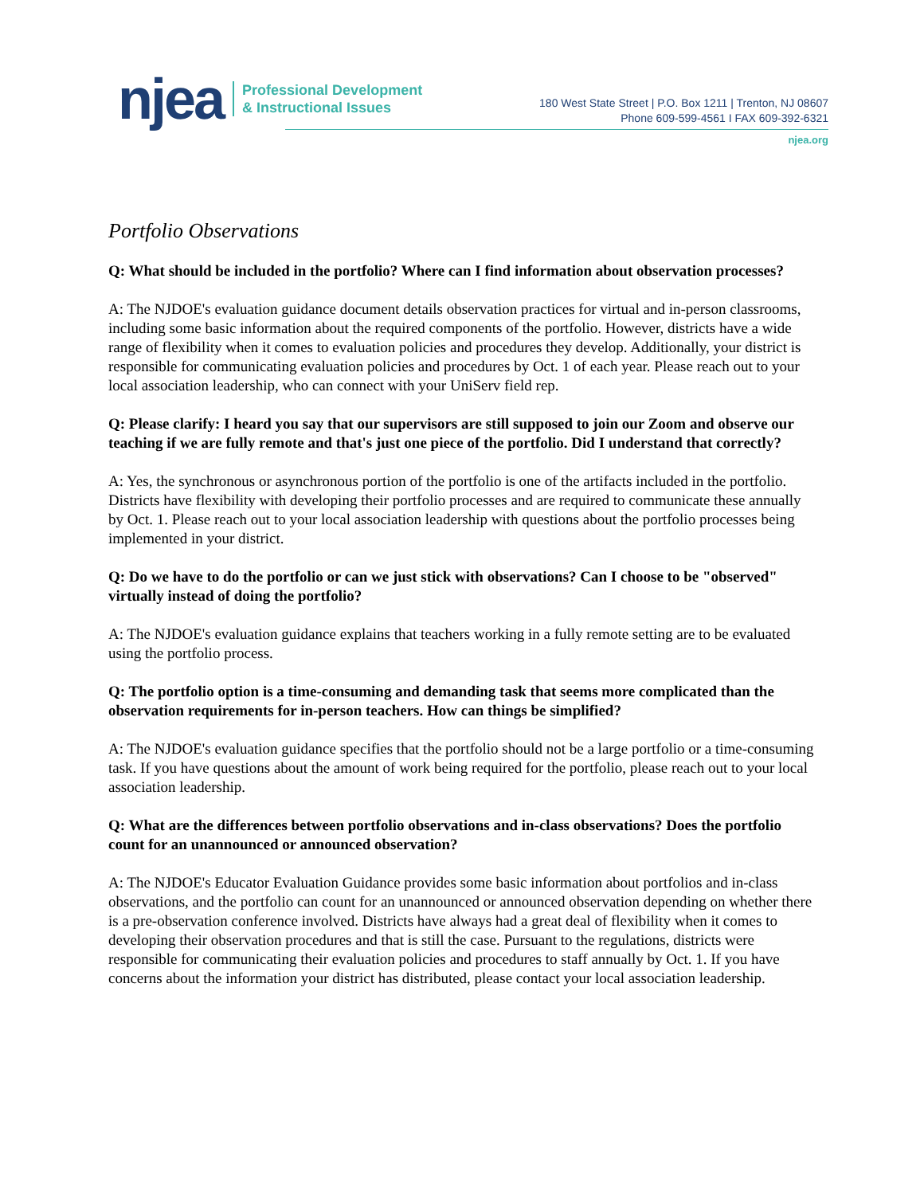njea
Professional Development
& Instructional Issues
180 West State Street | P.O. Box 1211 | Trenton, NJ 08607
Phone 609-599-4561 I FAX 609-392-6321
njea.org
Portfolio Observations
Q: What should be included in the portfolio? Where can I find information about observation processes?
A: The NJDOE's evaluation guidance document details observation practices for virtual and in-person classrooms, including some basic information about the required components of the portfolio. However, districts have a wide range of flexibility when it comes to evaluation policies and procedures they develop. Additionally, your district is responsible for communicating evaluation policies and procedures by Oct. 1 of each year. Please reach out to your local association leadership, who can connect with your UniServ field rep.
Q: Please clarify: I heard you say that our supervisors are still supposed to join our Zoom and observe our teaching if we are fully remote and that's just one piece of the portfolio. Did I understand that correctly?
A: Yes, the synchronous or asynchronous portion of the portfolio is one of the artifacts included in the portfolio. Districts have flexibility with developing their portfolio processes and are required to communicate these annually by Oct. 1. Please reach out to your local association leadership with questions about the portfolio processes being implemented in your district.
Q: Do we have to do the portfolio or can we just stick with observations? Can I choose to be "observed" virtually instead of doing the portfolio?
A: The NJDOE's evaluation guidance explains that teachers working in a fully remote setting are to be evaluated using the portfolio process.
Q: The portfolio option is a time-consuming and demanding task that seems more complicated than the observation requirements for in-person teachers. How can things be simplified?
A: The NJDOE's evaluation guidance specifies that the portfolio should not be a large portfolio or a time-consuming task. If you have questions about the amount of work being required for the portfolio, please reach out to your local association leadership.
Q: What are the differences between portfolio observations and in-class observations? Does the portfolio count for an unannounced or announced observation?
A: The NJDOE's Educator Evaluation Guidance provides some basic information about portfolios and in-class observations, and the portfolio can count for an unannounced or announced observation depending on whether there is a pre-observation conference involved. Districts have always had a great deal of flexibility when it comes to developing their observation procedures and that is still the case. Pursuant to the regulations, districts were responsible for communicating their evaluation policies and procedures to staff annually by Oct. 1. If you have concerns about the information your district has distributed, please contact your local association leadership.